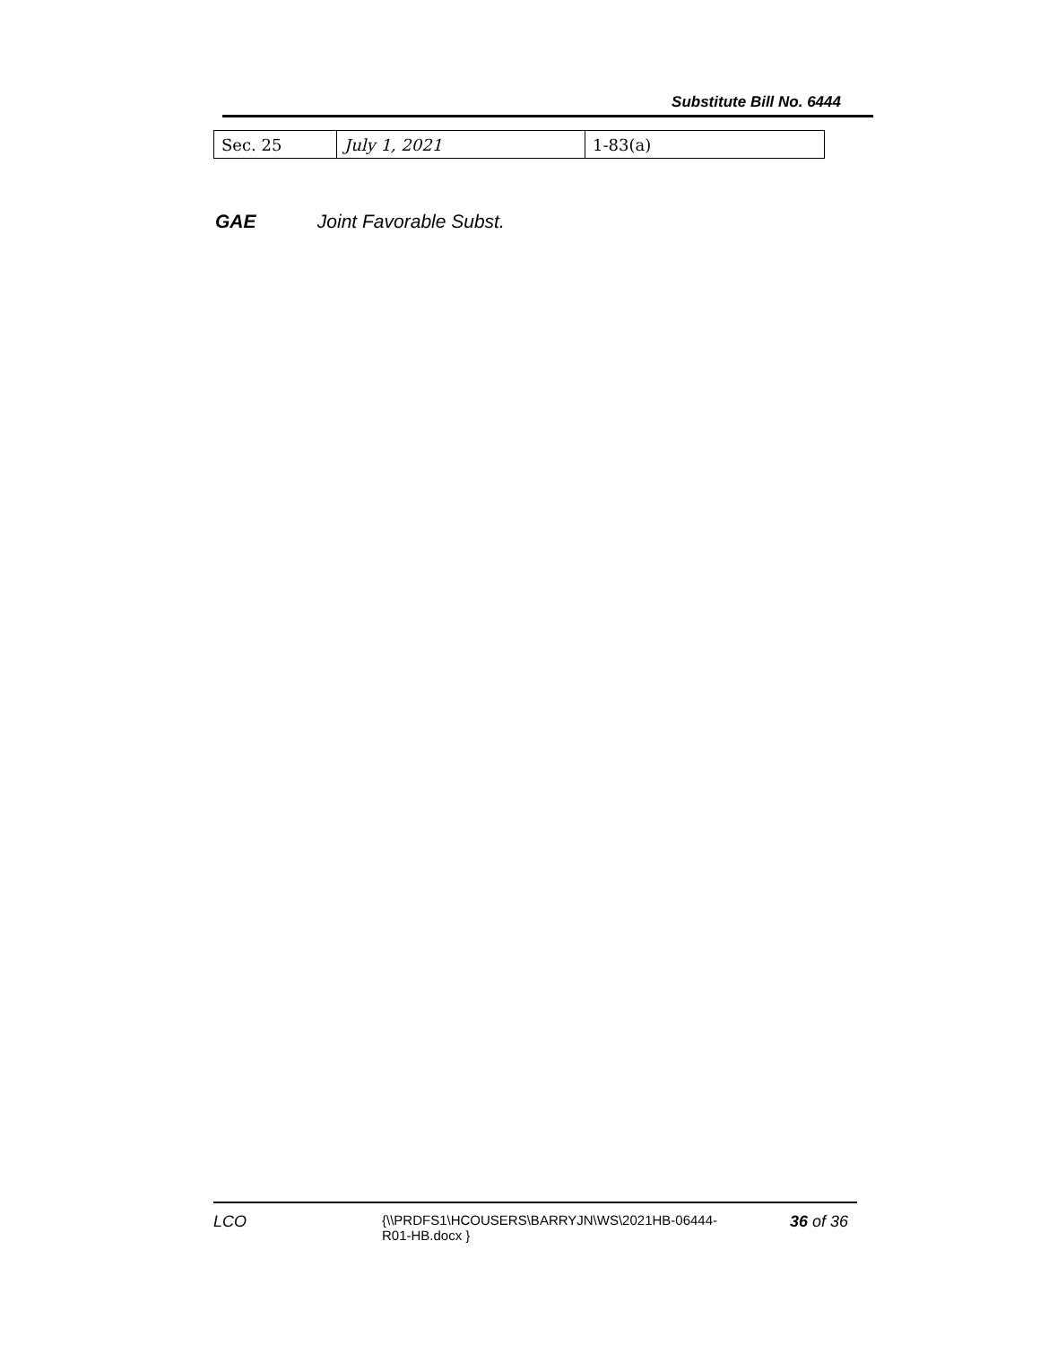Substitute Bill No. 6444
| Sec. 25 | July 1, 2021 | 1-83(a) |
GAE Joint Favorable Subst.
LCO
{\\PRDFS1\HCOUSERS\BARRYJN\WS\2021HB-06444-R01-HB.docx }
36 of 36